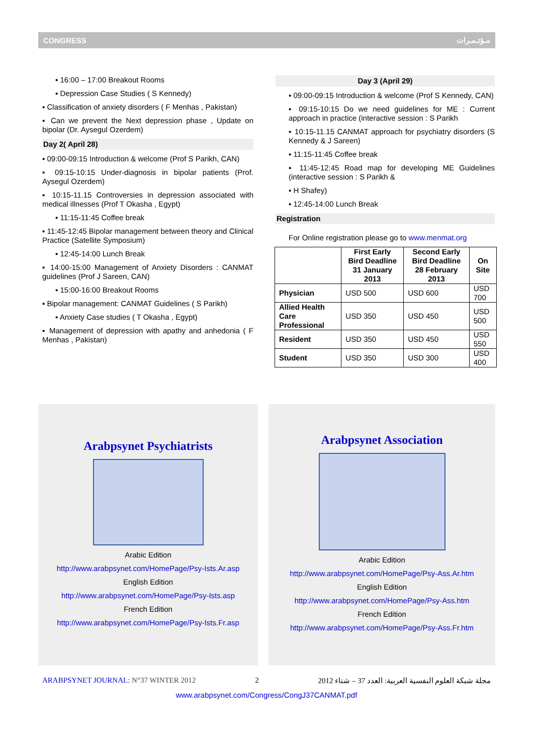CONGRESS مـؤتـمـرات
▪ 16:00 – 17:00 Breakout Rooms
▪ Depression Case Studies ( S Kennedy)
▪ Classification of anxiety disorders ( F Menhas , Pakistan)
▪ Can we prevent the Next depression phase , Update on bipolar (Dr. Aysegul Ozerdem)
Day 2( April 28)
▪ 09:00-09:15 Introduction & welcome (Prof S Parikh, CAN)
▪ 09:15-10:15 Under-diagnosis in bipolar patients (Prof. Aysegul Ozerdem)
▪ 10:15-11.15 Controversies in depression associated with medical illnesses (Prof T Okasha , Egypt)
▪ 11:15-11:45 Coffee break
▪ 11:45-12:45 Bipolar management between theory and Clinical Practice (Satellite Symposium)
▪ 12:45-14:00 Lunch Break
▪ 14:00-15:00 Management of Anxiety Disorders : CANMAT guidelines (Prof J Sareen, CAN)
▪ 15:00-16:00 Breakout Rooms
▪ Bipolar management: CANMAT Guidelines ( S Parikh)
▪ Anxiety Case studies ( T Okasha , Egypt)
▪ Management of depression with apathy and anhedonia ( F Menhas , Pakistan)
Day 3 (April 29)
▪ 09:00-09:15 Introduction & welcome (Prof S Kennedy, CAN)
▪ 09:15-10:15 Do we need guidelines for ME : Current approach in practice (interactive session : S Parikh
▪ 10:15-11.15 CANMAT approach for psychiatry disorders (S Kennedy & J Sareen)
▪ 11:15-11:45 Coffee break
▪ 11:45-12:45 Road map for developing ME Guidelines (interactive session : S Parikh &
▪ H Shafey)
▪ 12:45-14:00 Lunch Break
Registration
For Online registration please go to www.menmat.org
| | First Early Bird Deadline 31 January 2013 | Second Early Bird Deadline 28 February 2013 | On Site |
| --- | --- | --- | --- |
| Physician | USD 500 | USD 600 | USD 700 |
| Allied Health Care Professional | USD 350 | USD 450 | USD 500 |
| Resident | USD 350 | USD 450 | USD 550 |
| Student | USD 350 | USD 300 | USD 400 |
Arabpsynet Psychiatrists
Arabic Edition
http://www.arabpsynet.com/HomePage/Psy-Ists.Ar.asp
English Edition
http://www.arabpsynet.com/HomePage/Psy-Ists.asp
French Edition
http://www.arabpsynet.com/HomePage/Psy-Ists.Fr.asp
Arabpsynet Association
Arabic Edition
http://www.arabpsynet.com/HomePage/Psy-Ass.Ar.htm
English Edition
http://www.arabpsynet.com/HomePage/Psy-Ass.htm
French Edition
http://www.arabpsynet.com/HomePage/Psy-Ass.Fr.htm
ARABPSYNET JOURNAL: N°37 WINTER 2012 2 مجلة شبكة العلوم النفسية العربية: العدد 37 – شتاء 2012
www.arabpsynet.com/Congress/CongJ37CANMAT.pdf